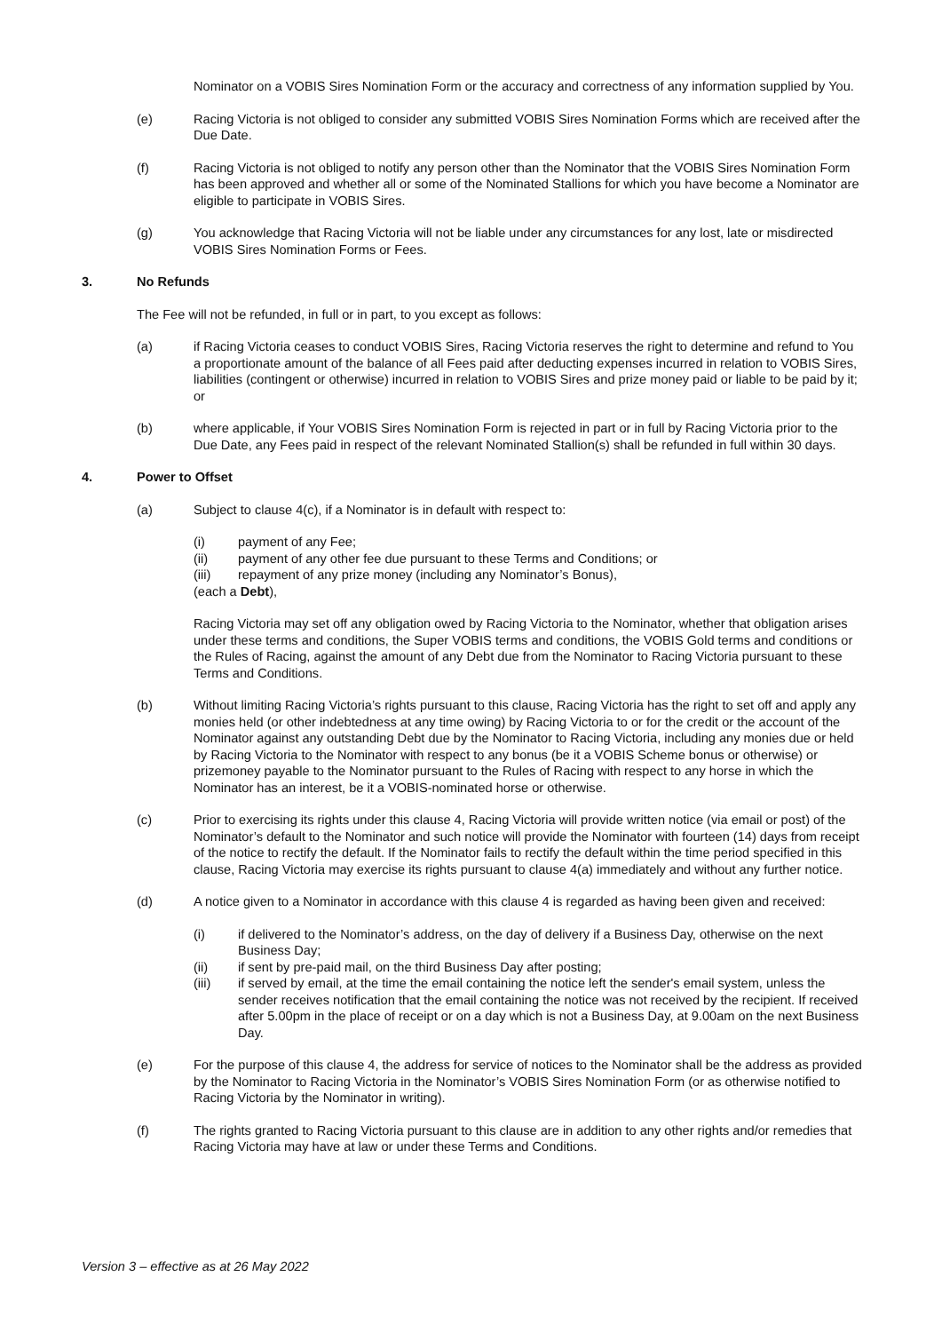Nominator on a VOBIS Sires Nomination Form or the accuracy and correctness of any information supplied by You.
(e) Racing Victoria is not obliged to consider any submitted VOBIS Sires Nomination Forms which are received after the Due Date.
(f) Racing Victoria is not obliged to notify any person other than the Nominator that the VOBIS Sires Nomination Form has been approved and whether all or some of the Nominated Stallions for which you have become a Nominator are eligible to participate in VOBIS Sires.
(g) You acknowledge that Racing Victoria will not be liable under any circumstances for any lost, late or misdirected VOBIS Sires Nomination Forms or Fees.
3. No Refunds
The Fee will not be refunded, in full or in part, to you except as follows:
(a) if Racing Victoria ceases to conduct VOBIS Sires, Racing Victoria reserves the right to determine and refund to You a proportionate amount of the balance of all Fees paid after deducting expenses incurred in relation to VOBIS Sires, liabilities (contingent or otherwise) incurred in relation to VOBIS Sires and prize money paid or liable to be paid by it; or
(b) where applicable, if Your VOBIS Sires Nomination Form is rejected in part or in full by Racing Victoria prior to the Due Date, any Fees paid in respect of the relevant Nominated Stallion(s) shall be refunded in full within 30 days.
4. Power to Offset
(a) Subject to clause 4(c), if a Nominator is in default with respect to:
(i) payment of any Fee;
(ii) payment of any other fee due pursuant to these Terms and Conditions; or
(iii) repayment of any prize money (including any Nominator’s Bonus),
(each a Debt),
Racing Victoria may set off any obligation owed by Racing Victoria to the Nominator, whether that obligation arises under these terms and conditions, the Super VOBIS terms and conditions, the VOBIS Gold terms and conditions or the Rules of Racing, against the amount of any Debt due from the Nominator to Racing Victoria pursuant to these Terms and Conditions.
(b) Without limiting Racing Victoria’s rights pursuant to this clause, Racing Victoria has the right to set off and apply any monies held (or other indebtedness at any time owing) by Racing Victoria to or for the credit or the account of the Nominator against any outstanding Debt due by the Nominator to Racing Victoria, including any monies due or held by Racing Victoria to the Nominator with respect to any bonus (be it a VOBIS Scheme bonus or otherwise) or prizemoney payable to the Nominator pursuant to the Rules of Racing with respect to any horse in which the Nominator has an interest, be it a VOBIS-nominated horse or otherwise.
(c) Prior to exercising its rights under this clause 4, Racing Victoria will provide written notice (via email or post) of the Nominator’s default to the Nominator and such notice will provide the Nominator with fourteen (14) days from receipt of the notice to rectify the default. If the Nominator fails to rectify the default within the time period specified in this clause, Racing Victoria may exercise its rights pursuant to clause 4(a) immediately and without any further notice.
(d) A notice given to a Nominator in accordance with this clause 4 is regarded as having been given and received:
(i) if delivered to the Nominator’s address, on the day of delivery if a Business Day, otherwise on the next Business Day;
(ii) if sent by pre-paid mail, on the third Business Day after posting;
(iii) if served by email, at the time the email containing the notice left the sender's email system, unless the sender receives notification that the email containing the notice was not received by the recipient. If received after 5.00pm in the place of receipt or on a day which is not a Business Day, at 9.00am on the next Business Day.
(e) For the purpose of this clause 4, the address for service of notices to the Nominator shall be the address as provided by the Nominator to Racing Victoria in the Nominator’s VOBIS Sires Nomination Form (or as otherwise notified to Racing Victoria by the Nominator in writing).
(f) The rights granted to Racing Victoria pursuant to this clause are in addition to any other rights and/or remedies that Racing Victoria may have at law or under these Terms and Conditions.
Version 3 – effective as at 26 May 2022